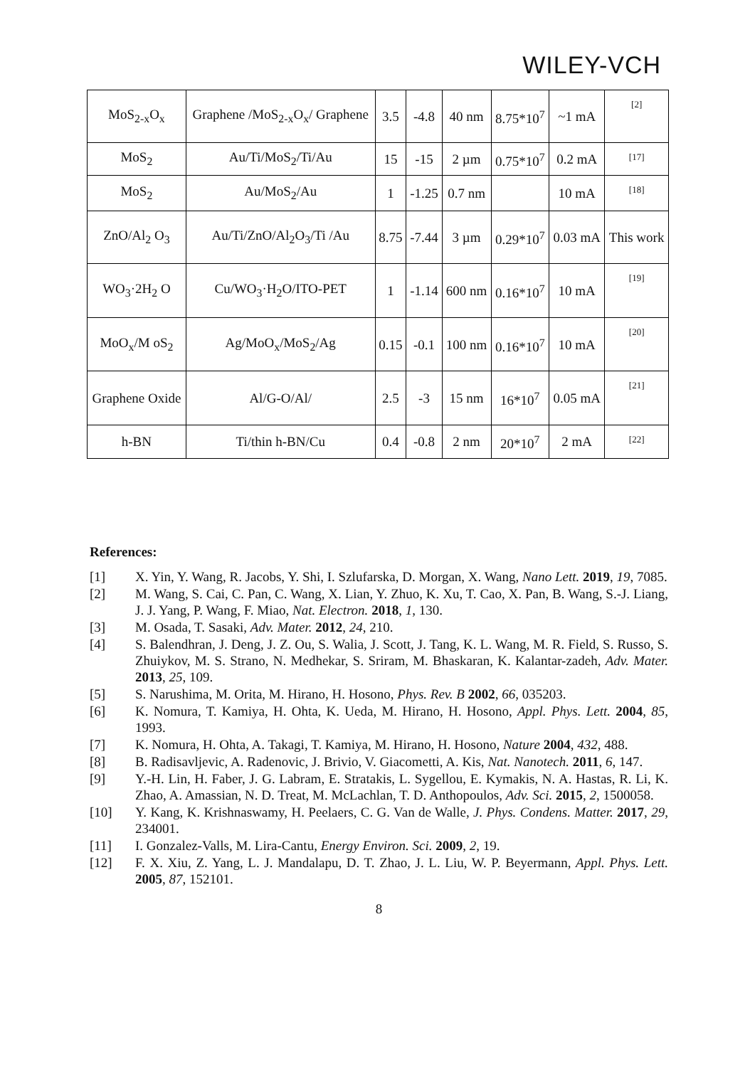WILEY-VCH
| MoS<sub>2-x</sub>O<sub>x</sub> | Graphene /MoS<sub>2-x</sub>O<sub>x</sub>/ Graphene | 3.5 | -4.8 | 40 nm | 8.75*10<sup>7</sup> | ~1 mA | [2] |
| MoS<sub>2</sub> | Au/Ti/MoS<sub>2</sub>/Ti/Au | 15 | -15 | 2 µm | 0.75*10<sup>7</sup> | 0.2 mA | [17] |
| MoS<sub>2</sub> | Au/MoS<sub>2</sub>/Au | 1 | -1.25 | 0.7 nm | | 10 mA | [18] |
| ZnO/Al<sub>2</sub> O<sub>3</sub> | Au/Ti/ZnO/Al<sub>2</sub>O<sub>3</sub>/Ti /Au | 8.75 | -7.44 | 3 µm | 0.29*10<sup>7</sup> | 0.03 mA | This work |
| WO<sub>3</sub>·2H<sub>2</sub> O | Cu/WO<sub>3</sub>·H<sub>2</sub>O/ITO-PET | 1 | -1.14 | 600 nm | 0.16*10<sup>7</sup> | 10 mA | [19] |
| MoO<sub>x</sub>/M oS<sub>2</sub> | Ag/MoO<sub>x</sub>/MoS<sub>2</sub>/Ag | 0.15 | -0.1 | 100 nm | 0.16*10<sup>7</sup> | 10 mA | [20] |
| Graphene Oxide | Al/G-O/Al/ | 2.5 | -3 | 15 nm | 16*10<sup>7</sup> | 0.05 mA | [21] |
| h-BN | Ti/thin h-BN/Cu | 0.4 | -0.8 | 2 nm | 20*10<sup>7</sup> | 2 mA | [22] |
References:
[1] X. Yin, Y. Wang, R. Jacobs, Y. Shi, I. Szlufarska, D. Morgan, X. Wang, Nano Lett. 2019, 19, 7085.
[2] M. Wang, S. Cai, C. Pan, C. Wang, X. Lian, Y. Zhuo, K. Xu, T. Cao, X. Pan, B. Wang, S.-J. Liang, J. J. Yang, P. Wang, F. Miao, Nat. Electron. 2018, 1, 130.
[3] M. Osada, T. Sasaki, Adv. Mater. 2012, 24, 210.
[4] S. Balendhran, J. Deng, J. Z. Ou, S. Walia, J. Scott, J. Tang, K. L. Wang, M. R. Field, S. Russo, S. Zhuiykov, M. S. Strano, N. Medhekar, S. Sriram, M. Bhaskaran, K. Kalantar-zadeh, Adv. Mater. 2013, 25, 109.
[5] S. Narushima, M. Orita, M. Hirano, H. Hosono, Phys. Rev. B 2002, 66, 035203.
[6] K. Nomura, T. Kamiya, H. Ohta, K. Ueda, M. Hirano, H. Hosono, Appl. Phys. Lett. 2004, 85, 1993.
[7] K. Nomura, H. Ohta, A. Takagi, T. Kamiya, M. Hirano, H. Hosono, Nature 2004, 432, 488.
[8] B. Radisavljevic, A. Radenovic, J. Brivio, V. Giacometti, A. Kis, Nat. Nanotech. 2011, 6, 147.
[9] Y.-H. Lin, H. Faber, J. G. Labram, E. Stratakis, L. Sygellou, E. Kymakis, N. A. Hastas, R. Li, K. Zhao, A. Amassian, N. D. Treat, M. McLachlan, T. D. Anthopoulos, Adv. Sci. 2015, 2, 1500058.
[10] Y. Kang, K. Krishnaswamy, H. Peelaers, C. G. Van de Walle, J. Phys. Condens. Matter. 2017, 29, 234001.
[11] I. Gonzalez-Valls, M. Lira-Cantu, Energy Environ. Sci. 2009, 2, 19.
[12] F. X. Xiu, Z. Yang, L. J. Mandalapu, D. T. Zhao, J. L. Liu, W. P. Beyermann, Appl. Phys. Lett. 2005, 87, 152101.
8